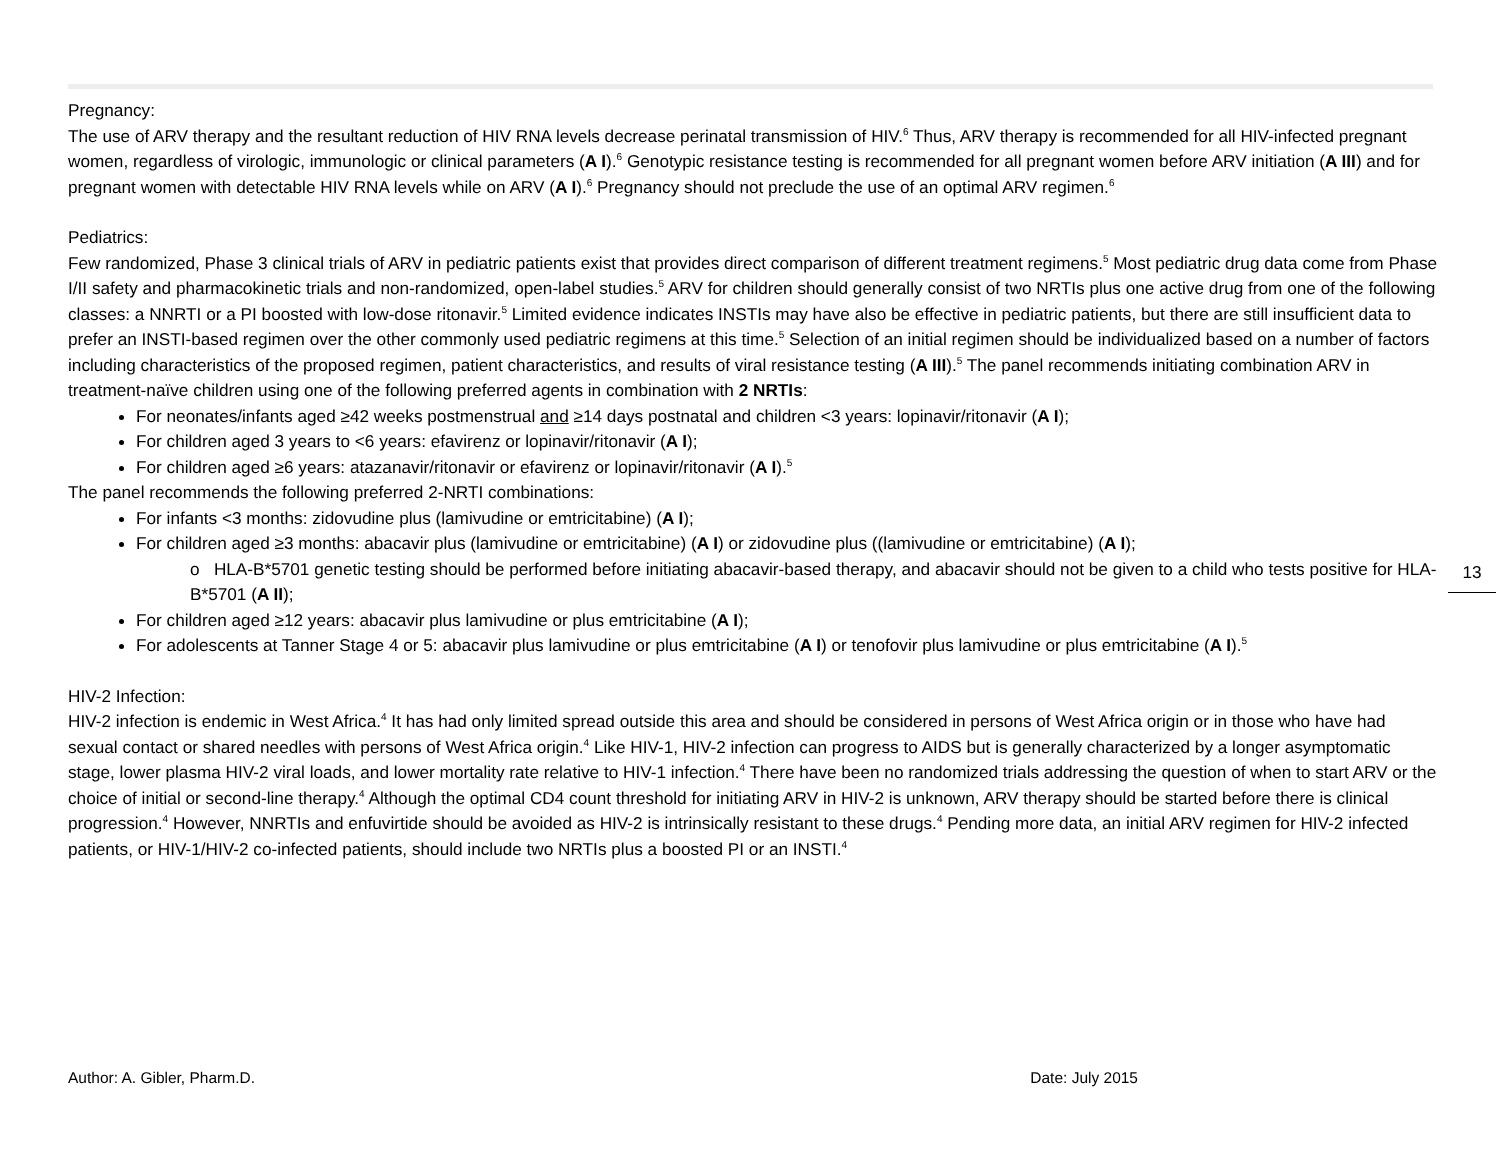Pregnancy:
The use of ARV therapy and the resultant reduction of HIV RNA levels decrease perinatal transmission of HIV.<sup>6</sup> Thus, ARV therapy is recommended for all HIV-infected pregnant women, regardless of virologic, immunologic or clinical parameters (A I).<sup>6</sup> Genotypic resistance testing is recommended for all pregnant women before ARV initiation (A III) and for pregnant women with detectable HIV RNA levels while on ARV (A I).<sup>6</sup> Pregnancy should not preclude the use of an optimal ARV regimen.<sup>6</sup>
Pediatrics:
Few randomized, Phase 3 clinical trials of ARV in pediatric patients exist that provides direct comparison of different treatment regimens.<sup>5</sup> Most pediatric drug data come from Phase I/II safety and pharmacokinetic trials and non-randomized, open-label studies.<sup>5</sup> ARV for children should generally consist of two NRTIs plus one active drug from one of the following classes: a NNRTI or a PI boosted with low-dose ritonavir.<sup>5</sup> Limited evidence indicates INSTIs may have also be effective in pediatric patients, but there are still insufficient data to prefer an INSTI-based regimen over the other commonly used pediatric regimens at this time.<sup>5</sup> Selection of an initial regimen should be individualized based on a number of factors including characteristics of the proposed regimen, patient characteristics, and results of viral resistance testing (A III).<sup>5</sup> The panel recommends initiating combination ARV in treatment-naïve children using one of the following preferred agents in combination with 2 NRTIs:
For neonates/infants aged ≥42 weeks postmenstrual and ≥14 days postnatal and children <3 years: lopinavir/ritonavir (A I);
For children aged 3 years to <6 years: efavirenz or lopinavir/ritonavir (A I);
For children aged ≥6 years: atazanavir/ritonavir or efavirenz or lopinavir/ritonavir (A I).<sup>5</sup>
The panel recommends the following preferred 2-NRTI combinations:
For infants <3 months: zidovudine plus (lamivudine or emtricitabine) (A I);
For children aged ≥3 months: abacavir plus (lamivudine or emtricitabine) (A I) or zidovudine plus ((lamivudine or emtricitabine) (A I);
o HLA-B*5701 genetic testing should be performed before initiating abacavir-based therapy, and abacavir should not be given to a child who tests positive for HLA-B*5701 (A II);
For children aged ≥12 years: abacavir plus lamivudine or plus emtricitabine (A I);
For adolescents at Tanner Stage 4 or 5: abacavir plus lamivudine or plus emtricitabine (A I) or tenofovir plus lamivudine or plus emtricitabine (A I).<sup>5</sup>
HIV-2 Infection:
HIV-2 infection is endemic in West Africa.<sup>4</sup> It has had only limited spread outside this area and should be considered in persons of West Africa origin or in those who have had sexual contact or shared needles with persons of West Africa origin.<sup>4</sup> Like HIV-1, HIV-2 infection can progress to AIDS but is generally characterized by a longer asymptomatic stage, lower plasma HIV-2 viral loads, and lower mortality rate relative to HIV-1 infection.<sup>4</sup> There have been no randomized trials addressing the question of when to start ARV or the choice of initial or second-line therapy.<sup>4</sup> Although the optimal CD4 count threshold for initiating ARV in HIV-2 is unknown, ARV therapy should be started before there is clinical progression.<sup>4</sup> However, NNRTIs and enfuvirtide should be avoided as HIV-2 is intrinsically resistant to these drugs.<sup>4</sup> Pending more data, an initial ARV regimen for HIV-2 infected patients, or HIV-1/HIV-2 co-infected patients, should include two NRTIs plus a boosted PI or an INSTI.<sup>4</sup>
13
Author: A. Gibler, Pharm.D. Date: July 2015